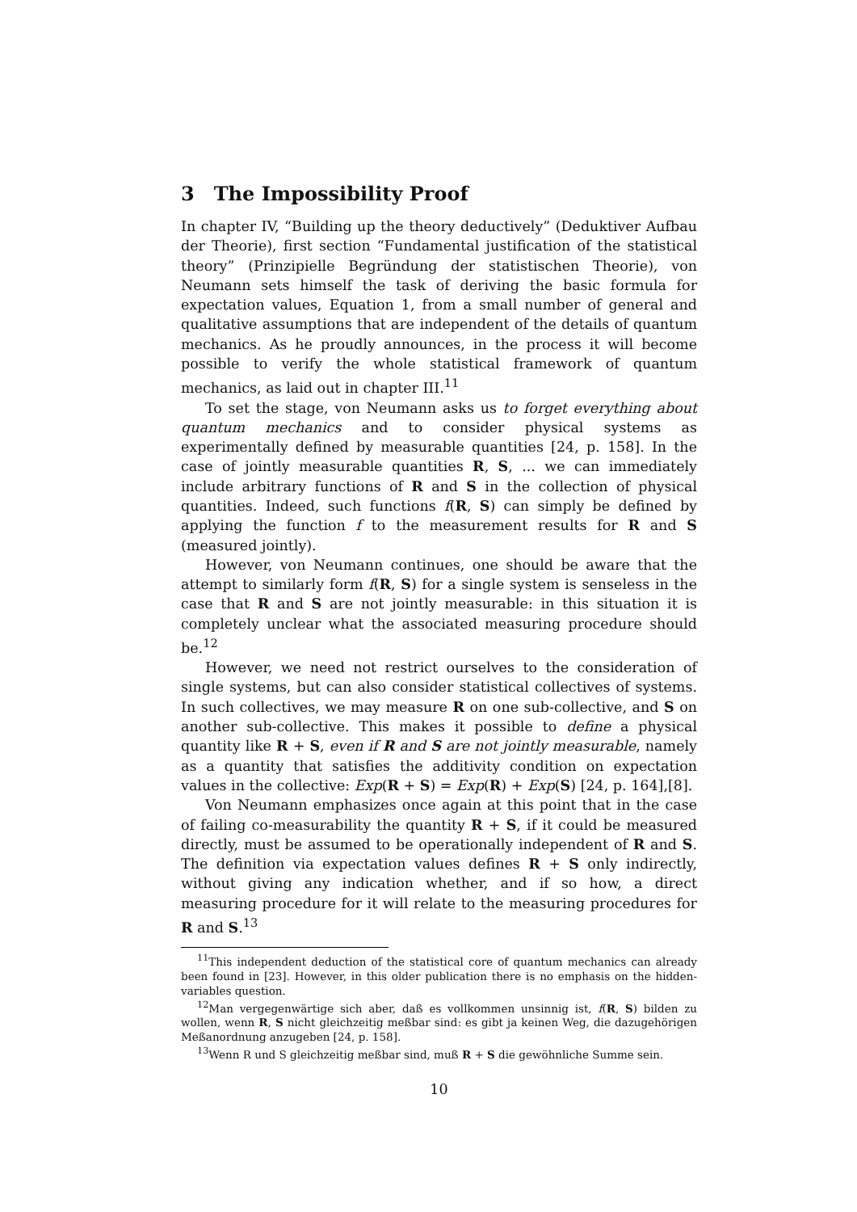3 The Impossibility Proof
In chapter IV, “Building up the theory deductively” (Deduktiver Aufbau der Theorie), first section “Fundamental justification of the statistical theory” (Prinzipielle Begründung der statistischen Theorie), von Neumann sets himself the task of deriving the basic formula for expectation values, Equation 1, from a small number of general and qualitative assumptions that are independent of the details of quantum mechanics. As he proudly announces, in the process it will become possible to verify the whole statistical framework of quantum mechanics, as laid out in chapter III.<sup>11</sup>
To set the stage, von Neumann asks us to forget everything about quantum mechanics and to consider physical systems as experimentally defined by measurable quantities [24, p. 158]. In the case of jointly measurable quantities R, S, ... we can immediately include arbitrary functions of R and S in the collection of physical quantities. Indeed, such functions f(R, S) can simply be defined by applying the function f to the measurement results for R and S (measured jointly).
However, von Neumann continues, one should be aware that the attempt to similarly form f(R, S) for a single system is senseless in the case that R and S are not jointly measurable: in this situation it is completely unclear what the associated measuring procedure should be.<sup>12</sup>
However, we need not restrict ourselves to the consideration of single systems, but can also consider statistical collectives of systems. In such collectives, we may measure R on one sub-collective, and S on another sub-collective. This makes it possible to define a physical quantity like R + S, even if R and S are not jointly measurable, namely as a quantity that satisfies the additivity condition on expectation values in the collective: Exp(R + S) = Exp(R) + Exp(S) [24, p. 164],[8].
Von Neumann emphasizes once again at this point that in the case of failing co-measurability the quantity R + S, if it could be measured directly, must be assumed to be operationally independent of R and S. The definition via expectation values defines R + S only indirectly, without giving any indication whether, and if so how, a direct measuring procedure for it will relate to the measuring procedures for R and S.<sup>13</sup>
<sup>11</sup> This independent deduction of the statistical core of quantum mechanics can already been found in [23]. However, in this older publication there is no emphasis on the hidden-variables question.
<sup>12</sup> Man vergegenwärtige sich aber, daß es vollkommen unsinnig ist, f(R, S) bilden zu wollen, wenn R, S nicht gleichzeitig meßbar sind: es gibt ja keinen Weg, die dazugehörigen Meßanordnung anzugeben [24, p. 158].
<sup>13</sup> Wenn R und S gleichzeitig meßbar sind, muß R + S die gewöhnliche Summe sein.
10